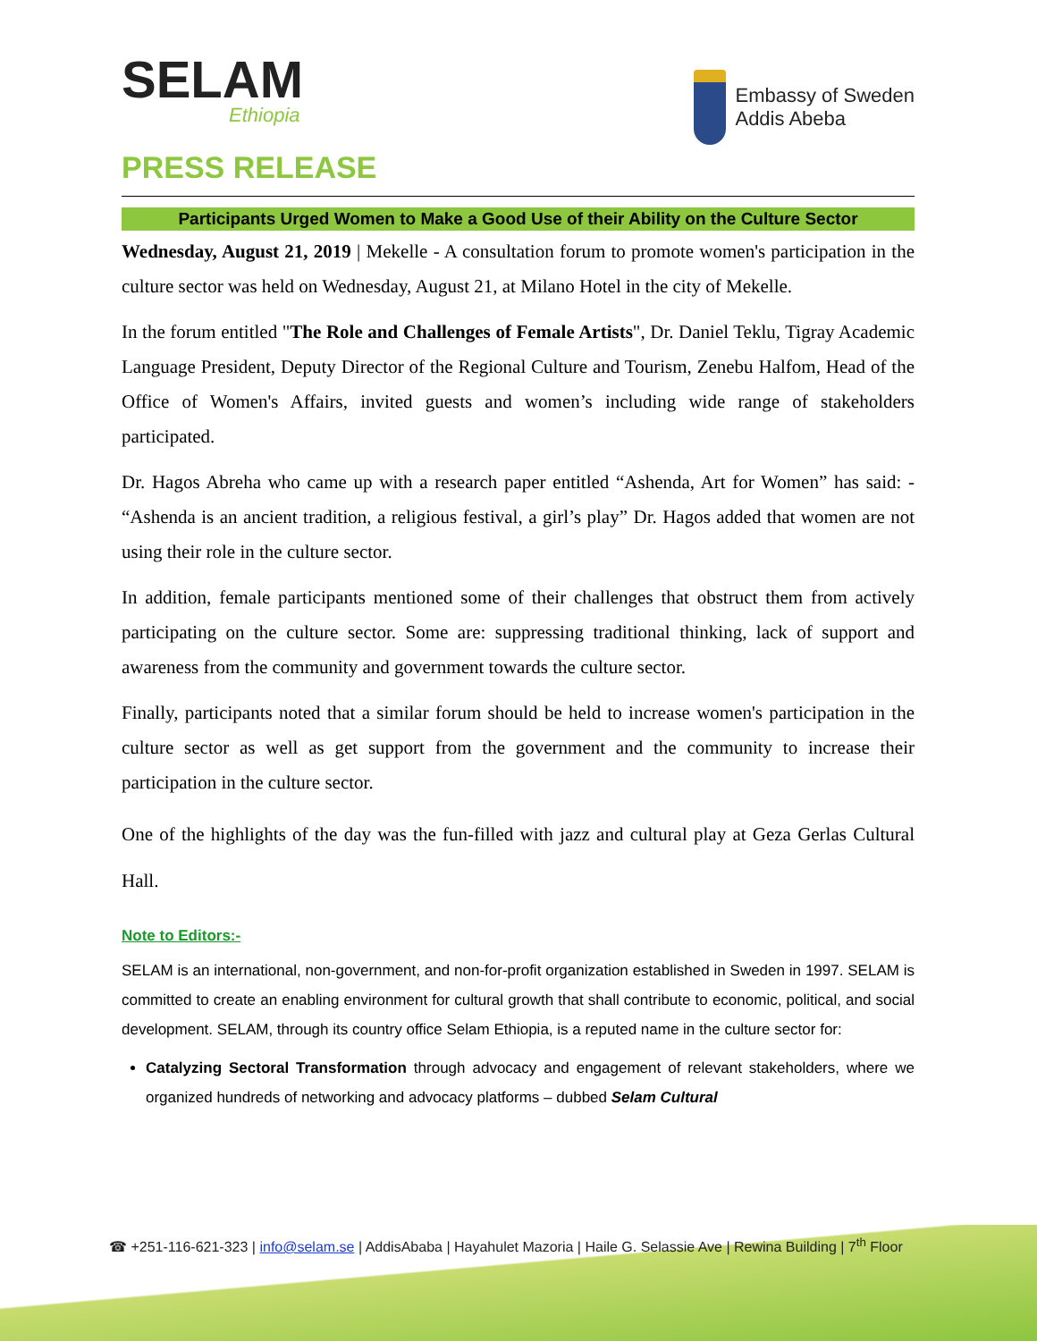SELAM
Ethiopia
Embassy of Sweden
Addis Abeba
PRESS RELEASE
Participants Urged Women to Make a Good Use of their Ability on the Culture Sector
Wednesday, August 21, 2019 | Mekelle - A consultation forum to promote women's participation in the culture sector was held on Wednesday, August 21, at Milano Hotel in the city of Mekelle.
In the forum entitled "The Role and Challenges of Female Artists", Dr. Daniel Teklu, Tigray Academic Language President, Deputy Director of the Regional Culture and Tourism, Zenebu Halfom, Head of the Office of Women's Affairs, invited guests and women’s including wide range of stakeholders participated.
Dr. Hagos Abreha who came up with a research paper entitled “Ashenda, Art for Women” has said: - “Ashenda is an ancient tradition, a religious festival, a girl’s play” Dr. Hagos added that women are not using their role in the culture sector.
In addition, female participants mentioned some of their challenges that obstruct them from actively participating on the culture sector. Some are: suppressing traditional thinking, lack of support and awareness from the community and government towards the culture sector.
Finally, participants noted that a similar forum should be held to increase women's participation in the culture sector as well as get support from the government and the community to increase their participation in the culture sector.
One of the highlights of the day was the fun-filled with jazz and cultural play at Geza Gerlas Cultural Hall.
Note to Editors:-
SELAM is an international, non-government, and non-for-profit organization established in Sweden in 1997. SELAM is committed to create an enabling environment for cultural growth that shall contribute to economic, political, and social development. SELAM, through its country office Selam Ethiopia, is a reputed name in the culture sector for:
Catalyzing Sectoral Transformation through advocacy and engagement of relevant stakeholders, where we organized hundreds of networking and advocacy platforms – dubbed Selam Cultural
☎ +251-116-621-323 | info@selam.se | AddisAbaba | Hayahulet Mazoria | Haile G. Selassie Ave | Rewina Building | 7<sup>th</sup> Floor